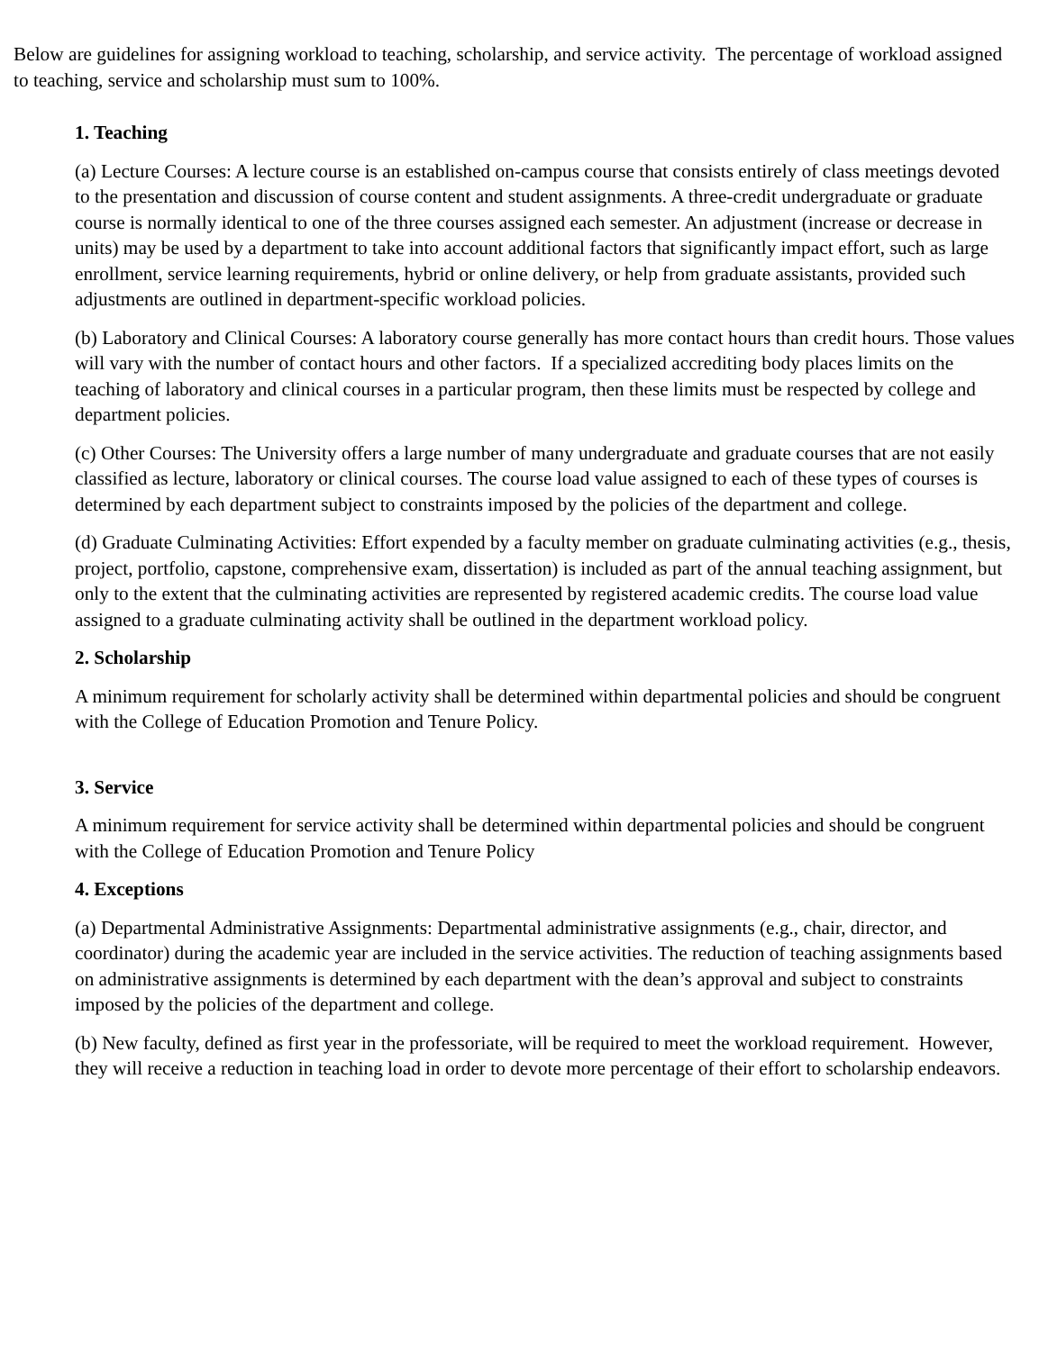Below are guidelines for assigning workload to teaching, scholarship, and service activity. The percentage of workload assigned to teaching, service and scholarship must sum to 100%.
1. Teaching
(a) Lecture Courses: A lecture course is an established on-campus course that consists entirely of class meetings devoted to the presentation and discussion of course content and student assignments. A three-credit undergraduate or graduate course is normally identical to one of the three courses assigned each semester. An adjustment (increase or decrease in units) may be used by a department to take into account additional factors that significantly impact effort, such as large enrollment, service learning requirements, hybrid or online delivery, or help from graduate assistants, provided such adjustments are outlined in department-specific workload policies.
(b) Laboratory and Clinical Courses: A laboratory course generally has more contact hours than credit hours. Those values will vary with the number of contact hours and other factors. If a specialized accrediting body places limits on the teaching of laboratory and clinical courses in a particular program, then these limits must be respected by college and department policies.
(c) Other Courses: The University offers a large number of many undergraduate and graduate courses that are not easily classified as lecture, laboratory or clinical courses. The course load value assigned to each of these types of courses is determined by each department subject to constraints imposed by the policies of the department and college.
(d) Graduate Culminating Activities: Effort expended by a faculty member on graduate culminating activities (e.g., thesis, project, portfolio, capstone, comprehensive exam, dissertation) is included as part of the annual teaching assignment, but only to the extent that the culminating activities are represented by registered academic credits. The course load value assigned to a graduate culminating activity shall be outlined in the department workload policy.
2. Scholarship
A minimum requirement for scholarly activity shall be determined within departmental policies and should be congruent with the College of Education Promotion and Tenure Policy.
3. Service
A minimum requirement for service activity shall be determined within departmental policies and should be congruent with the College of Education Promotion and Tenure Policy
4. Exceptions
(a) Departmental Administrative Assignments: Departmental administrative assignments (e.g., chair, director, and coordinator) during the academic year are included in the service activities. The reduction of teaching assignments based on administrative assignments is determined by each department with the dean’s approval and subject to constraints imposed by the policies of the department and college.
(b) New faculty, defined as first year in the professoriate, will be required to meet the workload requirement. However, they will receive a reduction in teaching load in order to devote more percentage of their effort to scholarship endeavors.